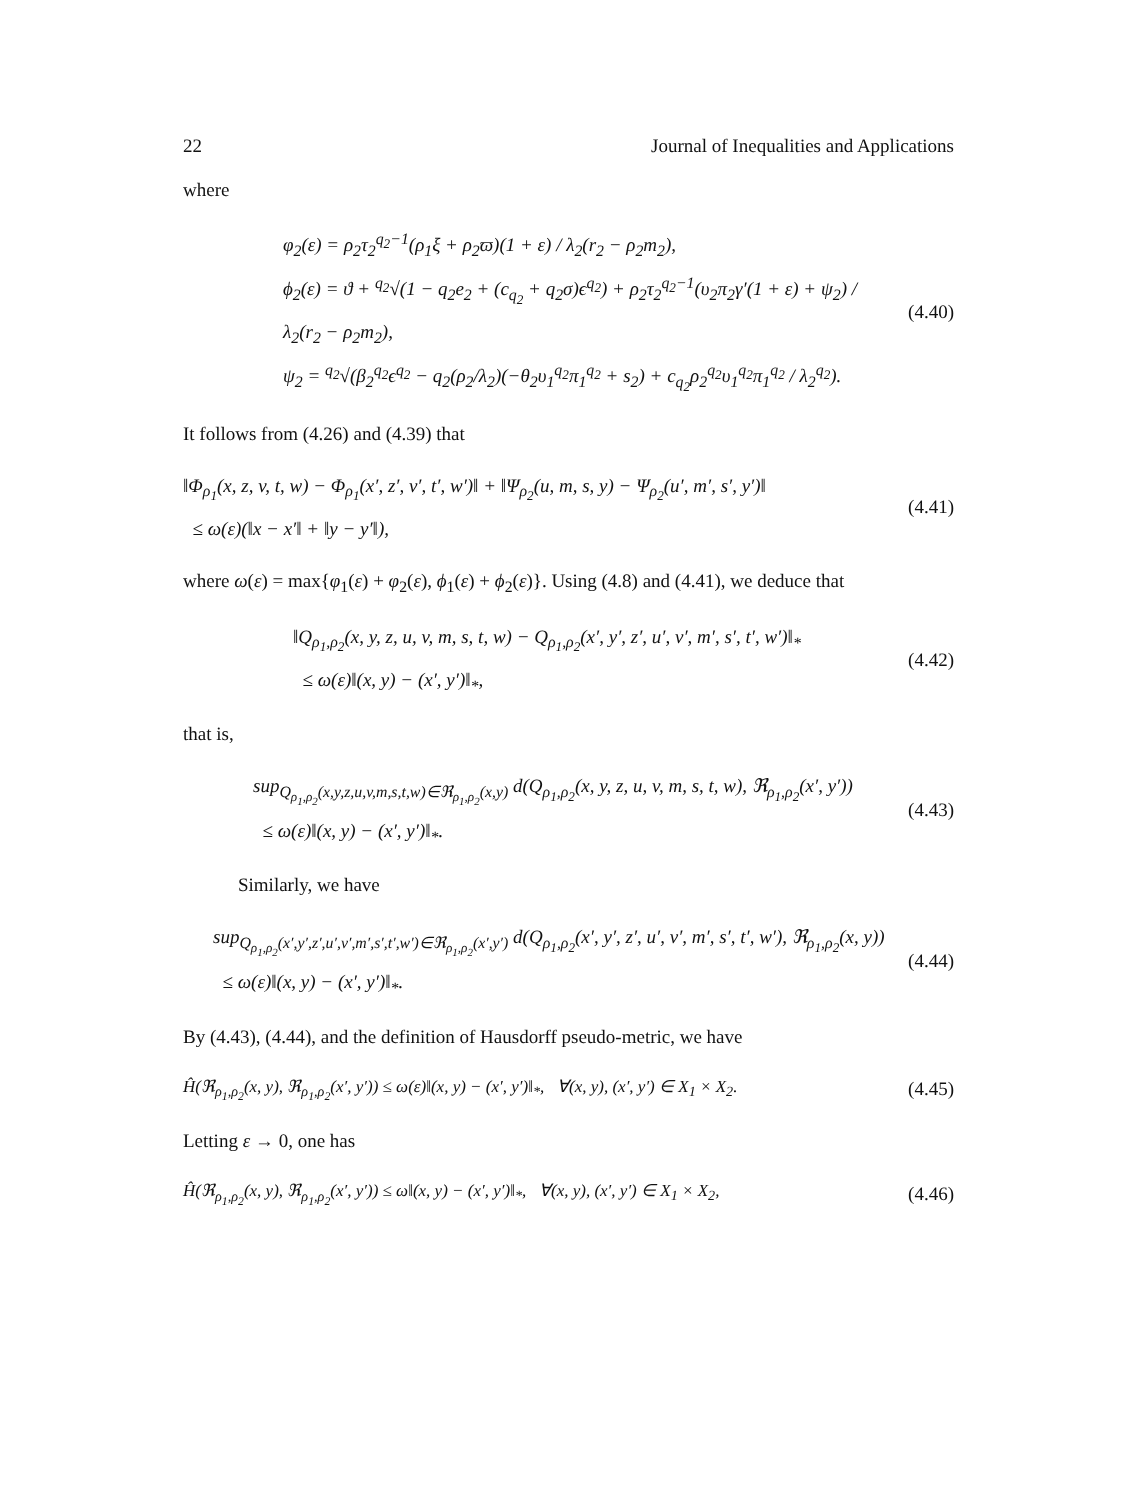22 Journal of Inequalities and Applications
where
φ<sub>2</sub>(ε) = ρ<sub>2</sub>τ<sub>2</sub><sup>q<sub>2</sub>−1</sup>(ρ<sub>1</sub>ξ + ρ<sub>2</sub>ϖ)(1 + ε) / λ<sub>2</sub>(r<sub>2</sub> − ρ<sub>2</sub>m<sub>2</sub>),
ϕ<sub>2</sub>(ε) = ϑ + <sup>q<sub>2</sub></sup>√(1 − q<sub>2</sub>e<sub>2</sub> + (c<sub>q<sub>2</sub></sub> + q<sub>2</sub>σ)ϵ<sup>q<sub>2</sub></sup>) + ρ<sub>2</sub>τ<sub>2</sub><sup>q<sub>2</sub>−1</sup>(υ<sub>2</sub>π<sub>2</sub>γ′(1 + ε) + ψ<sub>2</sub>) / λ<sub>2</sub>(r<sub>2</sub> − ρ<sub>2</sub>m<sub>2</sub>),
ψ<sub>2</sub> = <sup>q<sub>2</sub></sup>√(β<sub>2</sub><sup>q<sub>2</sub></sup>ϵ<sup>q<sub>2</sub></sup> − q<sub>2</sub>(ρ<sub>2</sub>/λ<sub>2</sub>)(−θ<sub>2</sub>υ<sub>1</sub><sup>q<sub>2</sub></sup>π<sub>1</sub><sup>q<sub>2</sub></sup> + s<sub>2</sub>) + c<sub>q<sub>2</sub></sub>ρ<sub>2</sub><sup>q<sub>2</sub></sup>υ<sub>1</sub><sup>q<sub>2</sub></sup>π<sub>1</sub><sup>q<sub>2</sub></sup> / λ<sub>2</sub><sup>q<sub>2</sub></sup>).
(4.40)
It follows from (4.26) and (4.39) that
‖Φ<sub>ρ<sub>1</sub></sub>(x, z, v, t, w) − Φ<sub>ρ<sub>1</sub></sub>(x′, z′, v′, t′, w′)‖ + ‖Ψ<sub>ρ<sub>2</sub></sub>(u, m, s, y) − Ψ<sub>ρ<sub>2</sub></sub>(u′, m′, s′, y′)‖
≤ ω(ε)(‖x − x′‖ + ‖y − y′‖),
(4.41)
where ω(ε) = max{φ<sub>1</sub>(ε) + φ<sub>2</sub>(ε), ϕ<sub>1</sub>(ε) + ϕ<sub>2</sub>(ε)}. Using (4.8) and (4.41), we deduce that
‖Q<sub>ρ<sub>1</sub>,ρ<sub>2</sub></sub>(x, y, z, u, v, m, s, t, w) − Q<sub>ρ<sub>1</sub>,ρ<sub>2</sub></sub>(x′, y′, z′, u′, v′, m′, s′, t′, w′)‖<sub>*</sub>
≤ ω(ε)‖(x, y) − (x′, y′)‖<sub>*</sub>,
(4.42)
that is,
sup<sub>Q<sub>ρ<sub>1</sub>,ρ<sub>2</sub></sub>(x,y,z,u,v,m,s,t,w)∈ℜ<sub>ρ<sub>1</sub>,ρ<sub>2</sub></sub>(x,y)</sub> d(Q<sub>ρ<sub>1</sub>,ρ<sub>2</sub></sub>(x, y, z, u, v, m, s, t, w), ℜ<sub>ρ<sub>1</sub>,ρ<sub>2</sub></sub>(x′, y′))
≤ ω(ε)‖(x, y) − (x′, y′)‖<sub>*</sub>.
(4.43)
Similarly, we have
sup<sub>Q<sub>ρ<sub>1</sub>,ρ<sub>2</sub></sub>(x′,y′,z′,u′,v′,m′,s′,t′,w′)∈ℜ<sub>ρ<sub>1</sub>,ρ<sub>2</sub></sub>(x′,y′)</sub> d(Q<sub>ρ<sub>1</sub>,ρ<sub>2</sub></sub>(x′, y′, z′, u′, v′, m′, s′, t′, w′), ℜ<sub>ρ<sub>1</sub>,ρ<sub>2</sub></sub>(x, y))
≤ ω(ε)‖(x, y) − (x′, y′)‖<sub>*</sub>.
(4.44)
By (4.43), (4.44), and the definition of Hausdorff pseudo-metric, we have
Ĥ(ℜ<sub>ρ<sub>1</sub>,ρ<sub>2</sub></sub>(x, y), ℜ<sub>ρ<sub>1</sub>,ρ<sub>2</sub></sub>(x′, y′)) ≤ ω(ε)‖(x, y) − (x′, y′)‖<sub>*</sub>, ∀(x, y), (x′, y′) ∈ X<sub>1</sub> × X<sub>2</sub>.
(4.45)
Letting ε → 0, one has
Ĥ(ℜ<sub>ρ<sub>1</sub>,ρ<sub>2</sub></sub>(x, y), ℜ<sub>ρ<sub>1</sub>,ρ<sub>2</sub></sub>(x′, y′)) ≤ ω‖(x, y) − (x′, y′)‖<sub>*</sub>, ∀(x, y), (x′, y′) ∈ X<sub>1</sub> × X<sub>2</sub>,
(4.46)